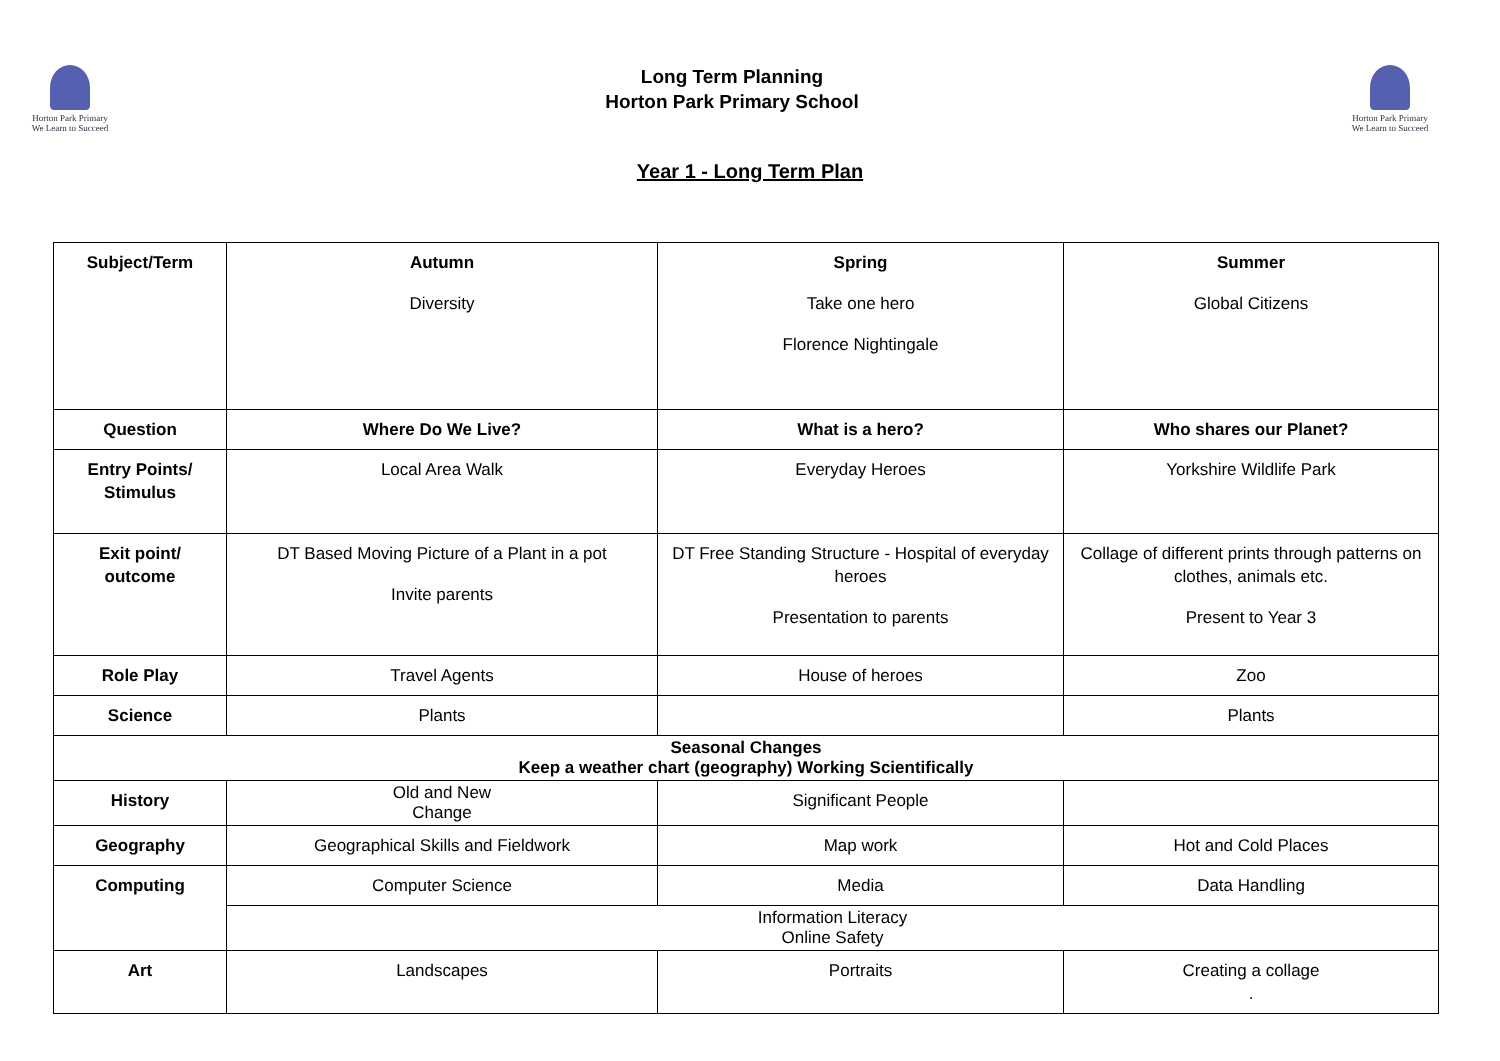Horton Park Primary
We Learn to Succeed
Horton Park Primary
We Learn to Succeed
Long Term Planning
Horton Park Primary School
Year 1 - Long Term Plan
| Subject/Term | Autumn Diversity | Spring Take one hero Florence Nightingale | Summer Global Citizens |
| Question | Where Do We Live? | What is a hero? | Who shares our Planet? |
| Entry Points/ Stimulus | Local Area Walk | Everyday Heroes | Yorkshire Wildlife Park |
| Exit point/ outcome | DT Based Moving Picture of a Plant in a pot Invite parents | DT Free Standing Structure - Hospital of everyday heroes Presentation to parents | Collage of different prints through patterns on clothes, animals etc. Present to Year 3 |
| Role Play | Travel Agents | House of heroes | Zoo |
| Science | Plants | | Plants |
| Seasonal Changes Keep a weather chart (geography) Working Scientifically | | | |
| History | Old and New Change | Significant People | |
| Geography | Geographical Skills and Fieldwork | Map work | Hot and Cold Places |
| Computing | Computer Science | Media | Data Handling |
| | Information Literacy Online Safety | | |
| Art | Landscapes | Portraits | Creating a collage . |